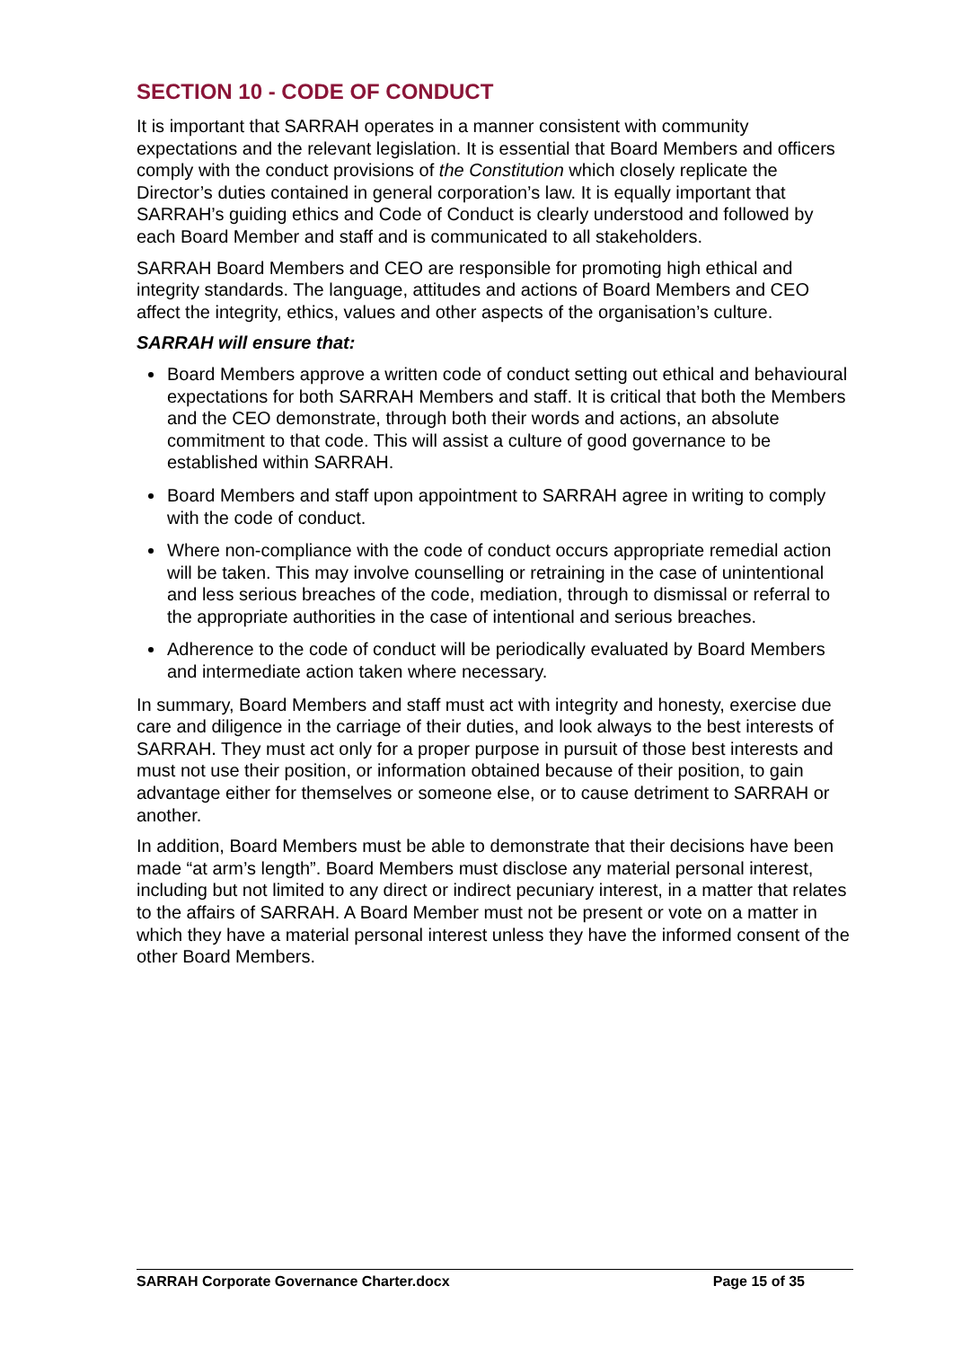SECTION 10 - CODE OF CONDUCT
It is important that SARRAH operates in a manner consistent with community expectations and the relevant legislation. It is essential that Board Members and officers comply with the conduct provisions of the Constitution which closely replicate the Director’s duties contained in general corporation’s law. It is equally important that SARRAH’s guiding ethics and Code of Conduct is clearly understood and followed by each Board Member and staff and is communicated to all stakeholders.
SARRAH Board Members and CEO are responsible for promoting high ethical and integrity standards. The language, attitudes and actions of Board Members and CEO affect the integrity, ethics, values and other aspects of the organisation’s culture.
SARRAH will ensure that:
Board Members approve a written code of conduct setting out ethical and behavioural expectations for both SARRAH Members and staff. It is critical that both the Members and the CEO demonstrate, through both their words and actions, an absolute commitment to that code. This will assist a culture of good governance to be established within SARRAH.
Board Members and staff upon appointment to SARRAH agree in writing to comply with the code of conduct.
Where non-compliance with the code of conduct occurs appropriate remedial action will be taken. This may involve counselling or retraining in the case of unintentional and less serious breaches of the code, mediation, through to dismissal or referral to the appropriate authorities in the case of intentional and serious breaches.
Adherence to the code of conduct will be periodically evaluated by Board Members and intermediate action taken where necessary.
In summary, Board Members and staff must act with integrity and honesty, exercise due care and diligence in the carriage of their duties, and look always to the best interests of SARRAH. They must act only for a proper purpose in pursuit of those best interests and must not use their position, or information obtained because of their position, to gain advantage either for themselves or someone else, or to cause detriment to SARRAH or another.
In addition, Board Members must be able to demonstrate that their decisions have been made “at arm’s length”. Board Members must disclose any material personal interest, including but not limited to any direct or indirect pecuniary interest, in a matter that relates to the affairs of SARRAH. A Board Member must not be present or vote on a matter in which they have a material personal interest unless they have the informed consent of the other Board Members.
SARRAH Corporate Governance Charter.docx Page 15 of 35